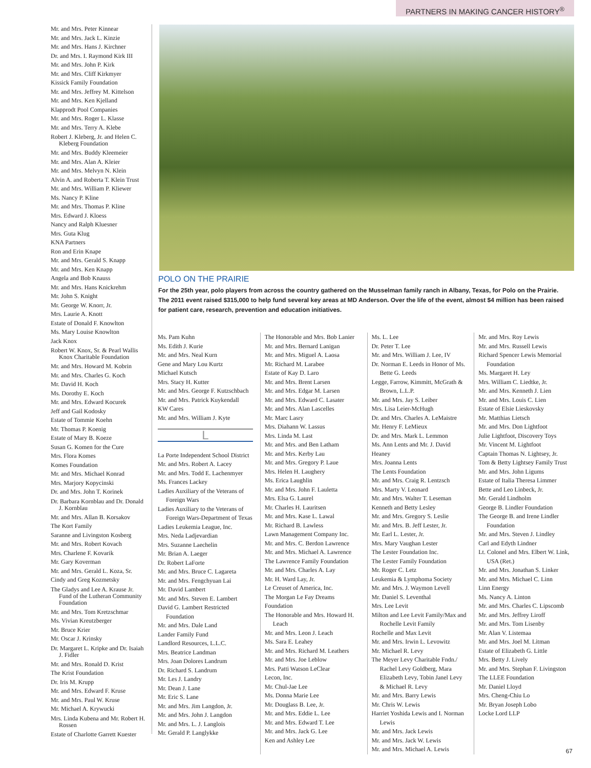PARTNERS IN MAKING CANCER HISTORY<sup>®</sup>
Mr. and Mrs. Peter Kinnear
Mr. and Mrs. Jack L. Kinzie
Mr. and Mrs. Hans J. Kirchner
Dr. and Mrs. I. Raymond Kirk III
Mr. and Mrs. John P. Kirk
Mr. and Mrs. Cliff Kirkmyer
Kissick Family Foundation
Mr. and Mrs. Jeffrey M. Kittelson
Mr. and Mrs. Ken Kjelland
Klapprodt Pool Companies
Mr. and Mrs. Roger L. Klasse
Mr. and Mrs. Terry A. Klebe
Robert J. Kleberg, Jr. and Helen C. Kleberg Foundation
Mr. and Mrs. Buddy Kleemeier
Mr. and Mrs. Alan A. Kleier
Mr. and Mrs. Melvyn N. Klein
Alvin A. and Roberta T. Klein Trust
Mr. and Mrs. William P. Kliewer
Ms. Nancy P. Kline
Mr. and Mrs. Thomas P. Kline
Mrs. Edward J. Kloess
Nancy and Ralph Kluesner
Mrs. Guta Klug
KNA Partners
Ron and Erin Knape
Mr. and Mrs. Gerald S. Knapp
Mr. and Mrs. Ken Knapp
Angela and Bob Knauss
Mr. and Mrs. Hans Knickrehm
Mr. John S. Knight
Mr. George W. Knorr, Jr.
Mrs. Laurie A. Knott
Estate of Donald F. Knowlton
Ms. Mary Louise Knowlton
Jack Knox
Robert W. Knox, Sr. & Pearl Wallis Knox Charitable Foundation
Mr. and Mrs. Howard M. Kobrin
Mr. and Mrs. Charles G. Koch
Mr. David H. Koch
Ms. Dorothy E. Koch
Mr. and Mrs. Edward Kocurek
Jeff and Gail Kodosky
Estate of Tommie Koehn
Mr. Thomas P. Koenig
Estate of Mary B. Koeze
Susan G. Komen for the Cure
Mrs. Flora Komes
Komes Foundation
Mr. and Mrs. Michael Konrad
Mrs. Marjory Kopycinski
Dr. and Mrs. John T. Korinek
Dr. Barbara Kornblau and Dr. Donald J. Kornblau
Mr. and Mrs. Allan B. Korsakov
The Kort Family
Saranne and Livingston Kosberg
Mr. and Mrs. Robert Kovach
Mrs. Charlene F. Kovarik
Mr. Gary Koverman
Mr. and Mrs. Gerald L. Koza, Sr.
Cindy and Greg Kozmetsky
The Gladys and Lee A. Krause Jr. Fund of the Lutheran Community Foundation
Mr. and Mrs. Tom Kretzschmar
Ms. Vivian Kreutzberger
Mr. Bruce Krier
Mr. Oscar J. Krinsky
Dr. Margaret L. Kripke and Dr. Isaiah J. Fidler
Mr. and Mrs. Ronald D. Krist
The Krist Foundation
Dr. Iris M. Krupp
Mr. and Mrs. Edward F. Kruse
Mr. and Mrs. Paul W. Kruse
Mr. Michael A. Krywucki
Mrs. Linda Kubena and Mr. Robert H. Rossen
Estate of Charlotte Garrett Kuester
POLO ON THE PRAIRIE
For the 25th year, polo players from across the country gathered on the Musselman family ranch in Albany, Texas, for Polo on the Prairie. The 2011 event raised $315,000 to help fund several key areas at MD Anderson. Over the life of the event, almost $4 million has been raised for patient care, research, prevention and education initiatives.
Ms. Pam Kuhn
Ms. Edith J. Kurie
Mr. and Mrs. Neal Kurn
Gene and Mary Lou Kurtz
Michael Kutsch
Mrs. Stacy H. Kutter
Mr. and Mrs. George F. Kutzschbach
Mr. and Mrs. Patrick Kuykendall
KW Cares
Mr. and Mrs. William J. Kyte
L
La Porte Independent School District
Mr. and Mrs. Robert A. Lacey
Mr. and Mrs. Todd E. Lachenmyer
Ms. Frances Lackey
Ladies Auxiliary of the Veterans of Foreign Wars
Ladies Auxiliary to the Veterans of Foreign Wars-Department of Texas
Ladies Leukemia League, Inc.
Mrs. Neda Ladjevardian
Mrs. Suzanne Laechelin
Mr. Brian A. Laeger
Dr. Robert LaForte
Mr. and Mrs. Bruce C. Lagareta
Mr. and Mrs. Fengchyuan Lai
Mr. David Lambert
Mr. and Mrs. Steven E. Lambert
David G. Lambert Restricted Foundation
Mr. and Mrs. Dale Land
Lander Family Fund
Landlord Resources, L.L.C.
Mrs. Beatrice Landman
Mrs. Joan Dolores Landrum
Dr. Richard S. Landrum
Mr. Les J. Landry
Mr. Dean J. Lane
Mr. Eric S. Lane
Mr. and Mrs. Jim Langdon, Jr.
Mr. and Mrs. John J. Langdon
Mr. and Mrs. L. J. Langlois
Mr. Gerald P. Langlykke
The Honorable and Mrs. Bob Lanier
Mr. and Mrs. Bernard Lanigan
Mr. and Mrs. Miguel A. Laosa
Mr. Richard M. Larabee
Estate of Kay D. Laro
Mr. and Mrs. Brent Larsen
Mr. and Mrs. Edgar M. Larsen
Mr. and Mrs. Edward C. Lasater
Mr. and Mrs. Alan Lascelles
Mr. Marc Lasry
Mrs. Diahann W. Lassus
Mrs. Linda M. Last
Mr. and Mrs. and Ben Latham
Mr. and Mrs. Kerby Lau
Mr. and Mrs. Gregory P. Laue
Mrs. Helen H. Laughery
Ms. Erica Laughlin
Mr. and Mrs. John F. Lauletta
Mrs. Elsa G. Laurel
Mr. Charles H. Lauritsen
Mr. and Mrs. Kase L. Lawal
Mr. Richard B. Lawless
Lawn Management Company Inc.
Mr. and Mrs. C. Berdon Lawrence
Mr. and Mrs. Michael A. Lawrence
The Lawrence Family Foundation
Mr. and Mrs. Charles A. Lay
Mr. H. Ward Lay, Jr.
Le Creuset of America, Inc.
The Morgan Le Fay Dreams Foundation
The Honorable and Mrs. Howard H. Leach
Mr. and Mrs. Leon J. Leach
Ms. Sara E. Leahey
Mr. and Mrs. Richard M. Leathers
Mr. and Mrs. Joe Leblow
Mrs. Patti Watson LeClear
Lecon, Inc.
Mr. Chul-Jae Lee
Ms. Donna Marie Lee
Mr. Douglass B. Lee, Jr.
Mr. and Mrs. Eddie L. Lee
Mr. and Mrs. Edward T. Lee
Mr. and Mrs. Jack G. Lee
Ken and Ashley Lee
Ms. L. Lee
Dr. Peter T. Lee
Mr. and Mrs. William J. Lee, IV
Dr. Norman E. Leeds in Honor of Ms. Bette G. Leeds
Legge, Farrow, Kimmitt, McGrath & Brown, L.L.P.
Mr. and Mrs. Jay S. Leiber
Mrs. Lisa Leier-McHugh
Dr. and Mrs. Charles A. LeMaistre
Mr. Henry F. LeMieux
Dr. and Mrs. Mark L. Lemmon
Ms. Ann Lents and Mr. J. David Heaney
Mrs. Joanna Lents
The Lents Foundation
Mr. and Mrs. Craig R. Lentzsch
Mrs. Marty V. Leonard
Mr. and Mrs. Walter T. Leseman
Kenneth and Betty Lesley
Mr. and Mrs. Gregory S. Leslie
Mr. and Mrs. B. Jeff Lester, Jr.
Mr. Earl L. Lester, Jr.
Mrs. Mary Vaughan Lester
The Lester Foundation Inc.
The Lester Family Foundation
Mr. Roger C. Letz
Leukemia & Lymphoma Society
Mr. and Mrs. J. Waymon Levell
Mr. Daniel S. Leventhal
Mrs. Lee Levit
Milton and Lee Levit Family/Max and Rochelle Levit Family
Rochelle and Max Levit
Mr. and Mrs. Irwin L. Levowitz
Mr. Michael R. Levy
The Meyer Levy Charitable Fndn./ Rachel Levy Goldberg, Mara Elizabeth Levy, Tobin Janel Levy & Michael R. Levy
Mr. and Mrs. Barry Lewis
Mr. Chris W. Lewis
Harriet Yoshida Lewis and I. Norman Lewis
Mr. and Mrs. Jack Lewis
Mr. and Mrs. Jack W. Lewis
Mr. and Mrs. Michael A. Lewis
Mr. and Mrs. Roy Lewis
Mr. and Mrs. Russell Lewis
Richard Spencer Lewis Memorial Foundation
Ms. Margaret H. Ley
Mrs. William C. Liedtke, Jr.
Mr. and Mrs. Kenneth J. Lien
Mr. and Mrs. Louis C. Lien
Estate of Elsie Lieskovsky
Mr. Matthias Lietsch
Mr. and Mrs. Don Lightfoot
Julie Lightfoot, Discovery Toys
Mr. Vincent M. Lightfoot
Captain Thomas N. Lightsey, Jr.
Tom & Betty Lightsey Family Trust
Mr. and Mrs. John Ligums
Estate of Italia Theresa Limmer
Bette and Leo Linbeck, Jr.
Mr. Gerald Lindholm
George B. Lindler Foundation
The George B. and Irene Lindler Foundation
Mr. and Mrs. Steven J. Lindley
Carl and Edyth Lindner
Lt. Colonel and Mrs. Elbert W. Link, USA (Ret.)
Mr. and Mrs. Jonathan S. Linker
Mr. and Mrs. Michael C. Linn
Linn Energy
Ms. Nancy A. Linton
Mr. and Mrs. Charles C. Lipscomb
Mr. and Mrs. Jeffrey Liroff
Mr. and Mrs. Tom Lisenby
Mr. Alan V. Listemaa
Mr. and Mrs. Joel M. Litman
Estate of Elizabeth G. Little
Mrs. Betty J. Lively
Mr. and Mrs. Stephan F. Livingston
The LLEE Foundation
Mr. Daniel Lloyd
Mrs. Cheng-Chiu Lo
Mr. Bryan Joseph Lobo
Locke Lord LLP
67